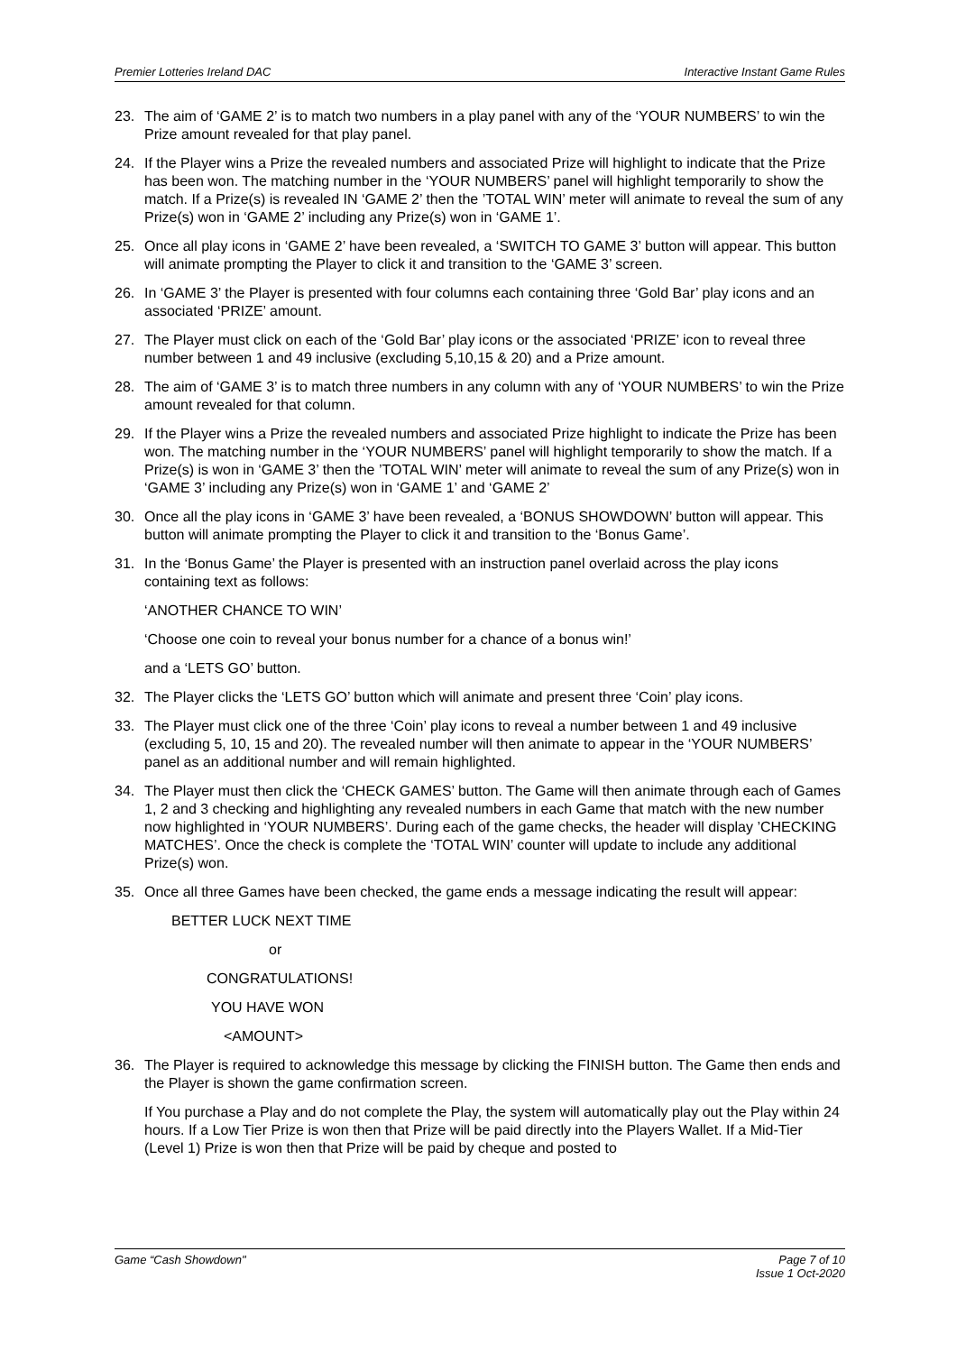Premier Lotteries Ireland DAC Interactive Instant Game Rules
23. The aim of ‘GAME 2’ is to match two numbers in a play panel with any of the ‘YOUR NUMBERS’ to win the Prize amount revealed for that play panel.
24. If the Player wins a Prize the revealed numbers and associated Prize will highlight to indicate that the Prize has been won. The matching number in the ‘YOUR NUMBERS’ panel will highlight temporarily to show the match. If a Prize(s) is revealed IN ‘GAME 2’ then the ’TOTAL WIN’ meter will animate to reveal the sum of any Prize(s) won in ‘GAME 2’ including any Prize(s) won in ‘GAME 1’.
25. Once all play icons in ‘GAME 2’ have been revealed, a ‘SWITCH TO GAME 3’ button will appear. This button will animate prompting the Player to click it and transition to the ‘GAME 3’ screen.
26. In ‘GAME 3’ the Player is presented with four columns each containing three ‘Gold Bar’ play icons and an associated ‘PRIZE’ amount.
27. The Player must click on each of the ‘Gold Bar’ play icons or the associated ‘PRIZE’ icon to reveal three number between 1 and 49 inclusive (excluding 5,10,15 & 20) and a Prize amount.
28. The aim of ‘GAME 3’ is to match three numbers in any column with any of ‘YOUR NUMBERS’ to win the Prize amount revealed for that column.
29. If the Player wins a Prize the revealed numbers and associated Prize highlight to indicate the Prize has been won. The matching number in the ‘YOUR NUMBERS’ panel will highlight temporarily to show the match. If a Prize(s) is won in ‘GAME 3’ then the ’TOTAL WIN’ meter will animate to reveal the sum of any Prize(s) won in ‘GAME 3’ including any Prize(s) won in ‘GAME 1’ and ‘GAME 2’
30. Once all the play icons in ‘GAME 3’ have been revealed, a ‘BONUS SHOWDOWN’ button will appear. This button will animate prompting the Player to click it and transition to the ‘Bonus Game’.
31. In the ‘Bonus Game’ the Player is presented with an instruction panel overlaid across the play icons containing text as follows:
‘ANOTHER CHANCE TO WIN’
‘Choose one coin to reveal your bonus number for a chance of a bonus win!’
and a ‘LETS GO’ button.
32. The Player clicks the ‘LETS GO’ button which will animate and present three ‘Coin’ play icons.
33. The Player must click one of the three ‘Coin’ play icons to reveal a number between 1 and 49 inclusive (excluding 5, 10, 15 and 20). The revealed number will then animate to appear in the ‘YOUR NUMBERS’ panel as an additional number and will remain highlighted.
34. The Player must then click the ‘CHECK GAMES’ button. The Game will then animate through each of Games 1, 2 and 3 checking and highlighting any revealed numbers in each Game that match with the new number now highlighted in ‘YOUR NUMBERS’. During each of the game checks, the header will display ’CHECKING MATCHES’. Once the check is complete the ‘TOTAL WIN’ counter will update to include any additional Prize(s) won.
35. Once all three Games have been checked, the game ends a message indicating the result will appear:
BETTER LUCK NEXT TIME
or
CONGRATULATIONS!
YOU HAVE WON
<AMOUNT>
36. The Player is required to acknowledge this message by clicking the FINISH button. The Game then ends and the Player is shown the game confirmation screen.
If You purchase a Play and do not complete the Play, the system will automatically play out the Play within 24 hours. If a Low Tier Prize is won then that Prize will be paid directly into the Players Wallet. If a Mid-Tier (Level 1) Prize is won then that Prize will be paid by cheque and posted to
Game “Cash Showdown" Page 7 of 10
Issue 1 Oct-2020